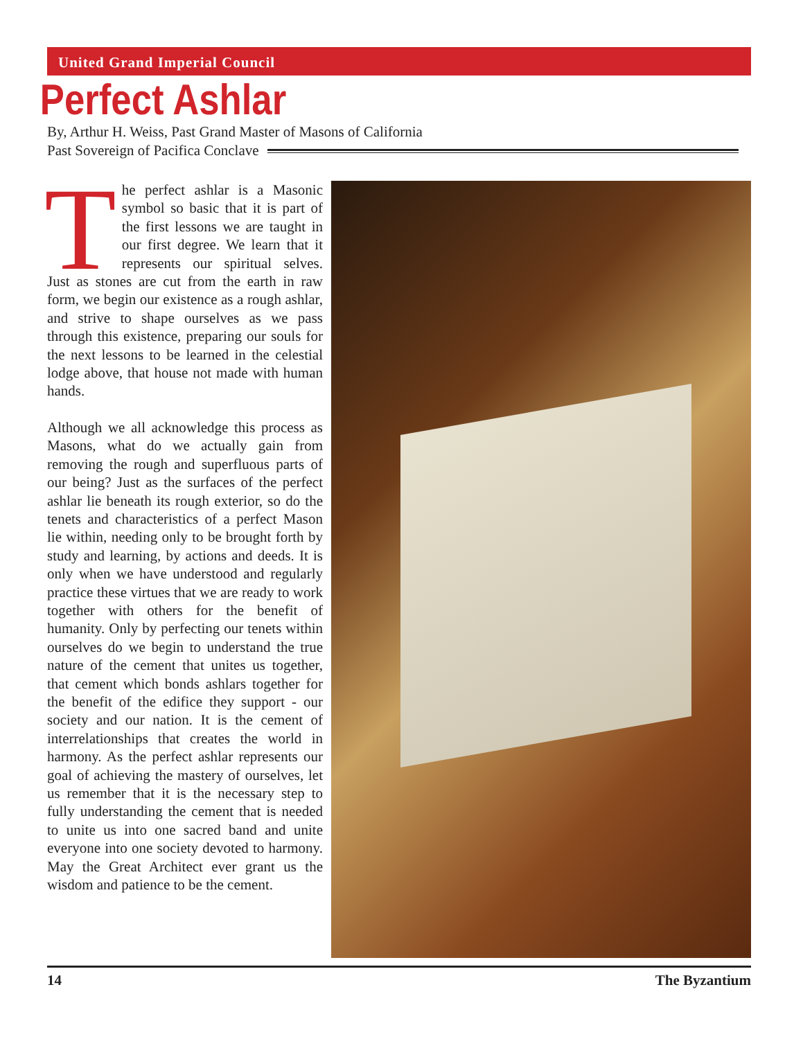United Grand Imperial Council
Perfect Ashlar
By, Arthur H. Weiss, Past Grand Master of Masons of California
Past Sovereign of Pacifica Conclave
The perfect ashlar is a Masonic symbol so basic that it is part of the first lessons we are taught in our first degree. We learn that it represents our spiritual selves. Just as stones are cut from the earth in raw form, we begin our existence as a rough ashlar, and strive to shape ourselves as we pass through this existence, preparing our souls for the next lessons to be learned in the celestial lodge above, that house not made with human hands.
Although we all acknowledge this process as Masons, what do we actually gain from removing the rough and superfluous parts of our being? Just as the surfaces of the perfect ashlar lie beneath its rough exterior, so do the tenets and characteristics of a perfect Mason lie within, needing only to be brought forth by study and learning, by actions and deeds. It is only when we have understood and regularly practice these virtues that we are ready to work together with others for the benefit of humanity. Only by perfecting our tenets within ourselves do we begin to understand the true nature of the cement that unites us together, that cement which bonds ashlars together for the benefit of the edifice they support - our society and our nation. It is the cement of interrelationships that creates the world in harmony. As the perfect ashlar represents our goal of achieving the mastery of ourselves, let us remember that it is the necessary step to fully understanding the cement that is needed to unite us into one sacred band and unite everyone into one society devoted to harmony. May the Great Architect ever grant us the wisdom and patience to be the cement.
14 The Byzantium